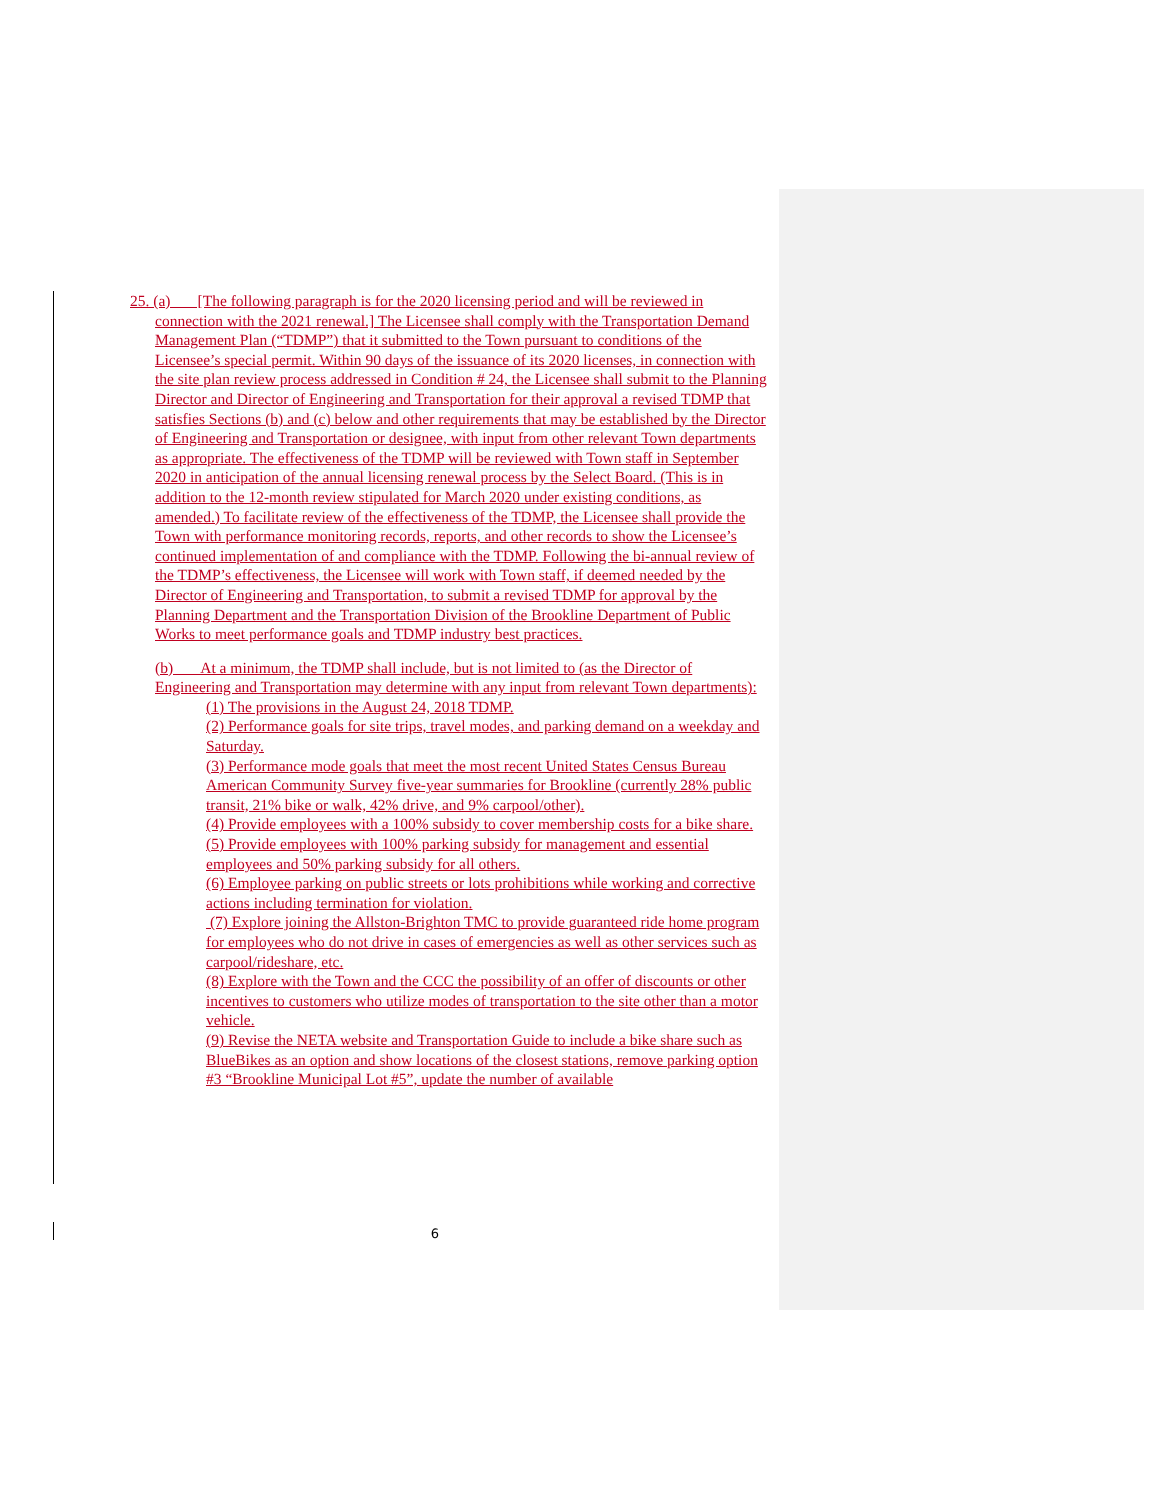25. (a) [The following paragraph is for the 2020 licensing period and will be reviewed in
connection with the 2021 renewal.] The Licensee shall comply with the Transportation Demand Management Plan (“TDMP”) that it submitted to the Town pursuant to conditions of the Licensee’s special permit. Within 90 days of the issuance of its 2020 licenses, in connection with the site plan review process addressed in Condition # 24, the Licensee shall submit to the Planning Director and Director of Engineering and Transportation for their approval a revised TDMP that satisfies Sections (b) and (c) below and other requirements that may be established by the Director of Engineering and Transportation or designee, with input from other relevant Town departments as appropriate. The effectiveness of the TDMP will be reviewed with Town staff in September 2020 in anticipation of the annual licensing renewal process by the Select Board. (This is in addition to the 12-month review stipulated for March 2020 under existing conditions, as amended.) To facilitate review of the effectiveness of the TDMP, the Licensee shall provide the Town with performance monitoring records, reports, and other records to show the Licensee’s continued implementation of and compliance with the TDMP. Following the bi-annual review of the TDMP’s effectiveness, the Licensee will work with Town staff, if deemed needed by the Director of Engineering and Transportation, to submit a revised TDMP for approval by the Planning Department and the Transportation Division of the Brookline Department of Public Works to meet performance goals and TDMP industry best practices.
(b) At a minimum, the TDMP shall include, but is not limited to (as the Director of Engineering and Transportation may determine with any input from relevant Town departments):
(1) The provisions in the August 24, 2018 TDMP.
(2) Performance goals for site trips, travel modes, and parking demand on a weekday and Saturday.
(3) Performance mode goals that meet the most recent United States Census Bureau American Community Survey five-year summaries for Brookline (currently 28% public transit, 21% bike or walk, 42% drive, and 9% carpool/other).
(4) Provide employees with a 100% subsidy to cover membership costs for a bike share.
(5) Provide employees with 100% parking subsidy for management and essential employees and 50% parking subsidy for all others.
(6) Employee parking on public streets or lots prohibitions while working and corrective actions including termination for violation.
(7) Explore joining the Allston-Brighton TMC to provide guaranteed ride home program for employees who do not drive in cases of emergencies as well as other services such as carpool/rideshare, etc.
(8) Explore with the Town and the CCC the possibility of an offer of discounts or other incentives to customers who utilize modes of transportation to the site other than a motor vehicle.
(9) Revise the NETA website and Transportation Guide to include a bike share such as BlueBikes as an option and show locations of the closest stations, remove parking option #3 “Brookline Municipal Lot #5”, update the number of available
6